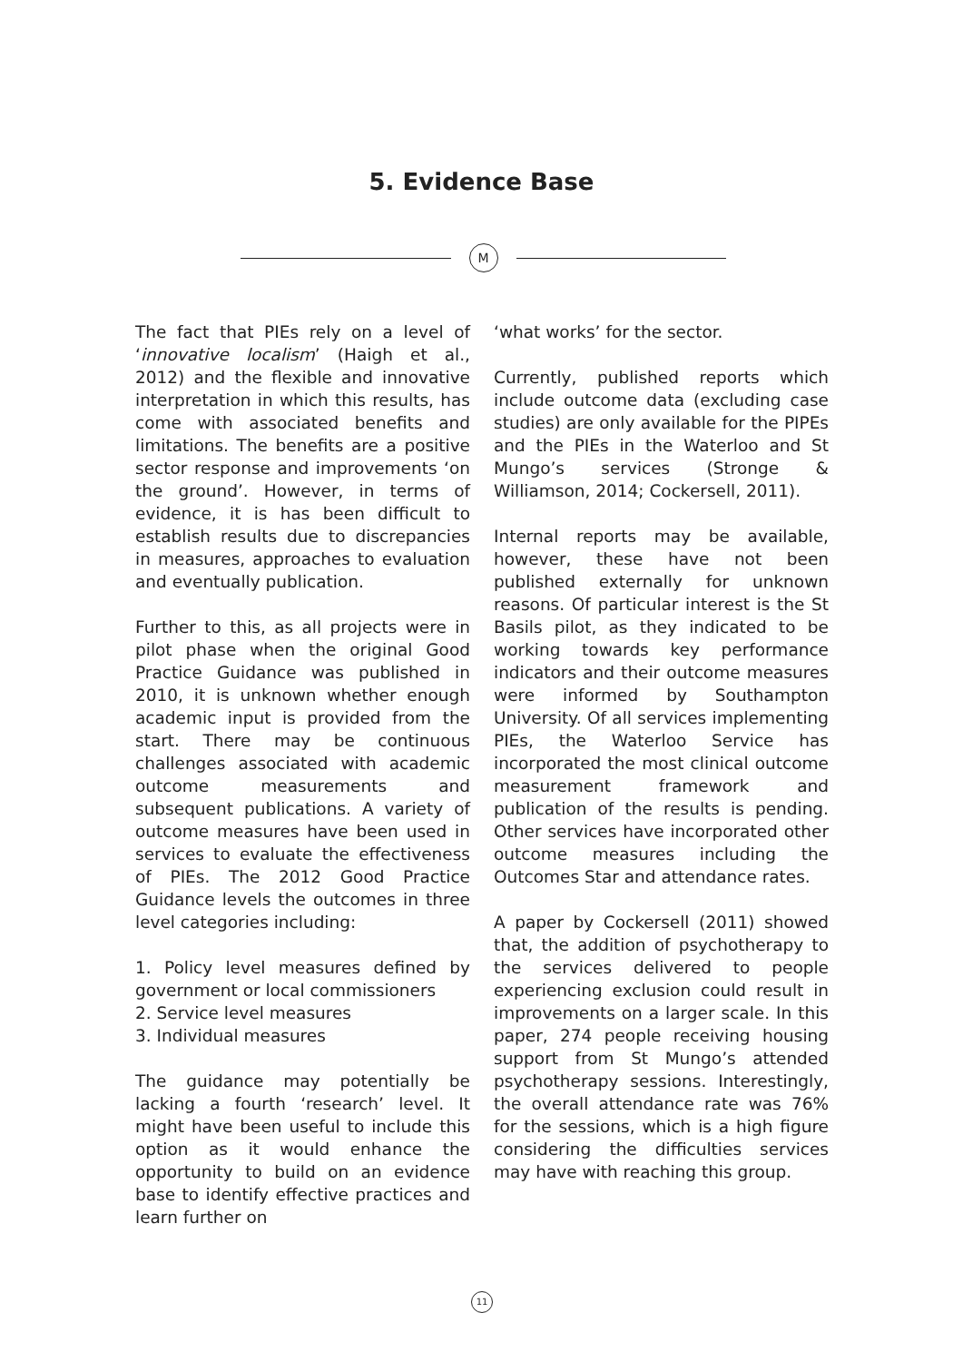5. Evidence Base
M
The fact that PIEs rely on a level of ‘innovative localism’ (Haigh et al., 2012) and the flexible and innovative interpretation in which this results, has come with associated benefits and limitations. The benefits are a positive sector response and improvements ‘on the ground’. However, in terms of evidence, it is has been difficult to establish results due to discrepancies in measures, approaches to evaluation and eventually publication.
Further to this, as all projects were in pilot phase when the original Good Practice Guidance was published in 2010, it is unknown whether enough academic input is provided from the start. There may be continuous challenges associated with academic outcome measurements and subsequent publications. A variety of outcome measures have been used in services to evaluate the effectiveness of PIEs. The 2012 Good Practice Guidance levels the outcomes in three level categories including:
1. Policy level measures defined by government or local commissioners
2. Service level measures
3. Individual measures
The guidance may potentially be lacking a fourth ‘research’ level. It might have been useful to include this option as it would enhance the opportunity to build on an evidence base to identify effective practices and learn further on
‘what works’ for the sector.
Currently, published reports which include outcome data (excluding case studies) are only available for the PIPEs and the PIEs in the Waterloo and St Mungo’s services (Stronge & Williamson, 2014; Cockersell, 2011).
Internal reports may be available, however, these have not been published externally for unknown reasons. Of particular interest is the St Basils pilot, as they indicated to be working towards key performance indicators and their outcome measures were informed by Southampton University. Of all services implementing PIEs, the Waterloo Service has incorporated the most clinical outcome measurement framework and publication of the results is pending. Other services have incorporated other outcome measures including the Outcomes Star and attendance rates.
A paper by Cockersell (2011) showed that, the addition of psychotherapy to the services delivered to people experiencing exclusion could result in improvements on a larger scale. In this paper, 274 people receiving housing support from St Mungo’s attended psychotherapy sessions. Interestingly, the overall attendance rate was 76% for the sessions, which is a high figure considering the difficulties services may have with reaching this group.
11